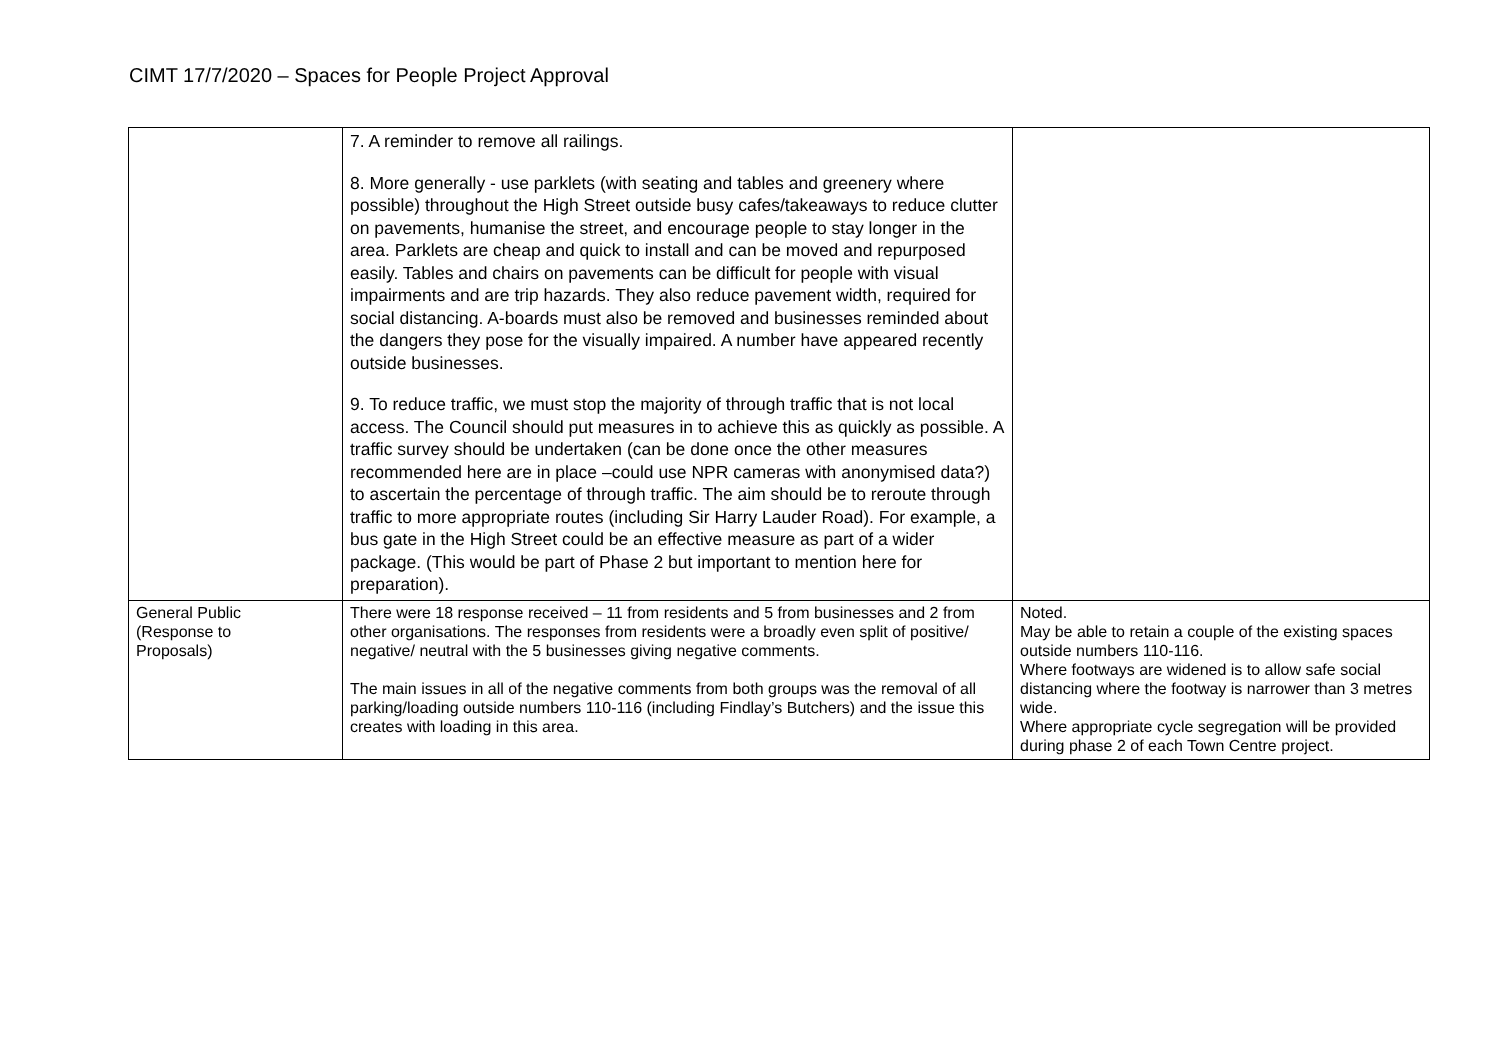CIMT 17/7/2020 – Spaces for People Project Approval
| | 7. A reminder to remove all railings. 8. More generally - use parklets (with seating and tables and greenery where possible) throughout the High Street outside busy cafes/takeaways to reduce clutter on pavements, humanise the street, and encourage people to stay longer in the area. Parklets are cheap and quick to install and can be moved and repurposed easily. Tables and chairs on pavements can be difficult for people with visual impairments and are trip hazards. They also reduce pavement width, required for social distancing. A-boards must also be removed and businesses reminded about the dangers they pose for the visually impaired. A number have appeared recently outside businesses. 9. To reduce traffic, we must stop the majority of through traffic that is not local access. The Council should put measures in to achieve this as quickly as possible. A traffic survey should be undertaken (can be done once the other measures recommended here are in place –could use NPR cameras with anonymised data?) to ascertain the percentage of through traffic. The aim should be to reroute through traffic to more appropriate routes (including Sir Harry Lauder Road). For example, a bus gate in the High Street could be an effective measure as part of a wider package. (This would be part of Phase 2 but important to mention here for preparation). | |
| General Public (Response to Proposals) | There were 18 response received – 11 from residents and 5 from businesses and 2 from other organisations. The responses from residents were a broadly even split of positive/ negative/ neutral with the 5 businesses giving negative comments. The main issues in all of the negative comments from both groups was the removal of all parking/loading outside numbers 110-116 (including Findlay’s Butchers) and the issue this creates with loading in this area. | Noted. May be able to retain a couple of the existing spaces outside numbers 110-116. Where footways are widened is to allow safe social distancing where the footway is narrower than 3 metres wide. Where appropriate cycle segregation will be provided during phase 2 of each Town Centre project. |